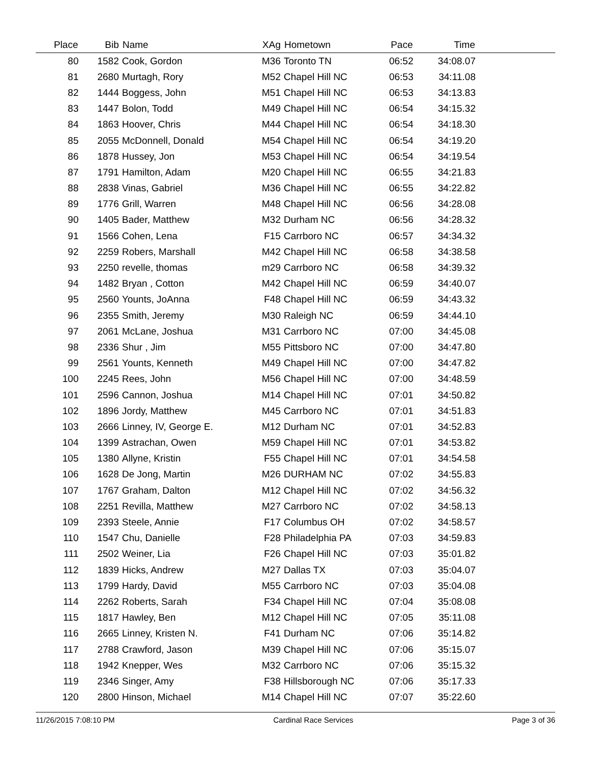| Place | Bib | Name | XAg | Hometown | Pace | Time | |
| --- | --- | --- | --- | --- | --- | --- | --- |
| 80 | 1582 | Cook, Gordon | M36 | Toronto TN | 06:52 | 34:08.07 | |
| 81 | 2680 | Murtagh, Rory | M52 | Chapel Hill NC | 06:53 | 34:11.08 | |
| 82 | 1444 | Boggess, John | M51 | Chapel Hill NC | 06:53 | 34:13.83 | |
| 83 | 1447 | Bolon, Todd | M49 | Chapel Hill NC | 06:54 | 34:15.32 | |
| 84 | 1863 | Hoover, Chris | M44 | Chapel Hill NC | 06:54 | 34:18.30 | |
| 85 | 2055 | McDonnell, Donald | M54 | Chapel Hill NC | 06:54 | 34:19.20 | |
| 86 | 1878 | Hussey, Jon | M53 | Chapel Hill NC | 06:54 | 34:19.54 | |
| 87 | 1791 | Hamilton, Adam | M20 | Chapel Hill NC | 06:55 | 34:21.83 | |
| 88 | 2838 | Vinas, Gabriel | M36 | Chapel Hill NC | 06:55 | 34:22.82 | |
| 89 | 1776 | Grill, Warren | M48 | Chapel Hill NC | 06:56 | 34:28.08 | |
| 90 | 1405 | Bader, Matthew | M32 | Durham NC | 06:56 | 34:28.32 | |
| 91 | 1566 | Cohen, Lena | F15 | Carrboro NC | 06:57 | 34:34.32 | |
| 92 | 2259 | Robers, Marshall | M42 | Chapel Hill NC | 06:58 | 34:38.58 | |
| 93 | 2250 | revelle, thomas | m29 | Carrboro NC | 06:58 | 34:39.32 | |
| 94 | 1482 | Bryan , Cotton | M42 | Chapel Hill NC | 06:59 | 34:40.07 | |
| 95 | 2560 | Younts, JoAnna | F48 | Chapel Hill NC | 06:59 | 34:43.32 | |
| 96 | 2355 | Smith, Jeremy | M30 | Raleigh NC | 06:59 | 34:44.10 | |
| 97 | 2061 | McLane, Joshua | M31 | Carrboro NC | 07:00 | 34:45.08 | |
| 98 | 2336 | Shur , Jim | M55 | Pittsboro NC | 07:00 | 34:47.80 | |
| 99 | 2561 | Younts, Kenneth | M49 | Chapel Hill NC | 07:00 | 34:47.82 | |
| 100 | 2245 | Rees, John | M56 | Chapel Hill NC | 07:00 | 34:48.59 | |
| 101 | 2596 | Cannon, Joshua | M14 | Chapel Hill NC | 07:01 | 34:50.82 | |
| 102 | 1896 | Jordy, Matthew | M45 | Carrboro NC | 07:01 | 34:51.83 | |
| 103 | 2666 | Linney, IV, George E. | M12 | Durham NC | 07:01 | 34:52.83 | |
| 104 | 1399 | Astrachan, Owen | M59 | Chapel Hill NC | 07:01 | 34:53.82 | |
| 105 | 1380 | Allyne, Kristin | F55 | Chapel Hill NC | 07:01 | 34:54.58 | |
| 106 | 1628 | De Jong, Martin | M26 | DURHAM NC | 07:02 | 34:55.83 | |
| 107 | 1767 | Graham, Dalton | M12 | Chapel Hill NC | 07:02 | 34:56.32 | |
| 108 | 2251 | Revilla, Matthew | M27 | Carrboro NC | 07:02 | 34:58.13 | |
| 109 | 2393 | Steele, Annie | F17 | Columbus OH | 07:02 | 34:58.57 | |
| 110 | 1547 | Chu, Danielle | F28 | Philadelphia PA | 07:03 | 34:59.83 | |
| 111 | 2502 | Weiner, Lia | F26 | Chapel Hill NC | 07:03 | 35:01.82 | |
| 112 | 1839 | Hicks, Andrew | M27 | Dallas TX | 07:03 | 35:04.07 | |
| 113 | 1799 | Hardy, David | M55 | Carrboro NC | 07:03 | 35:04.08 | |
| 114 | 2262 | Roberts, Sarah | F34 | Chapel Hill NC | 07:04 | 35:08.08 | |
| 115 | 1817 | Hawley, Ben | M12 | Chapel Hill NC | 07:05 | 35:11.08 | |
| 116 | 2665 | Linney, Kristen N. | F41 | Durham NC | 07:06 | 35:14.82 | |
| 117 | 2788 | Crawford, Jason | M39 | Chapel Hill NC | 07:06 | 35:15.07 | |
| 118 | 1942 | Knepper, Wes | M32 | Carrboro NC | 07:06 | 35:15.32 | |
| 119 | 2346 | Singer, Amy | F38 | Hillsborough NC | 07:06 | 35:17.33 | |
| 120 | 2800 | Hinson, Michael | M14 | Chapel Hill NC | 07:07 | 35:22.60 | |
11/26/2015 7:08:10 PM Cardinal Race Services Page 3 of 36